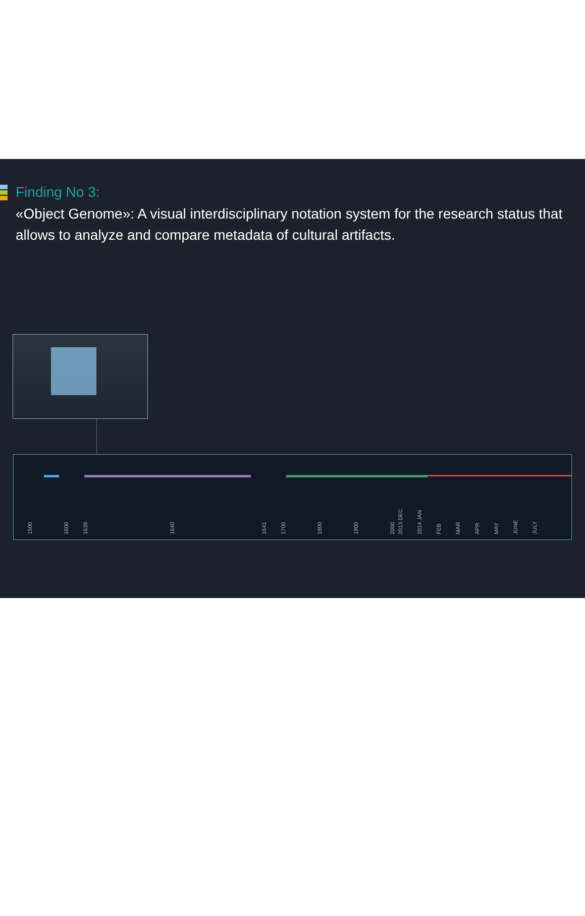Finding No 3:
«Object Genome»: A visual interdisciplinary notation system for the research status that allows to analyze and compare metadata of cultural artifacts.
1500 1600 1639 1640 1641 1700 1800 1900 2000 2013 DEC 2014 JAN FEB MAR APR MAY JUNE JULY